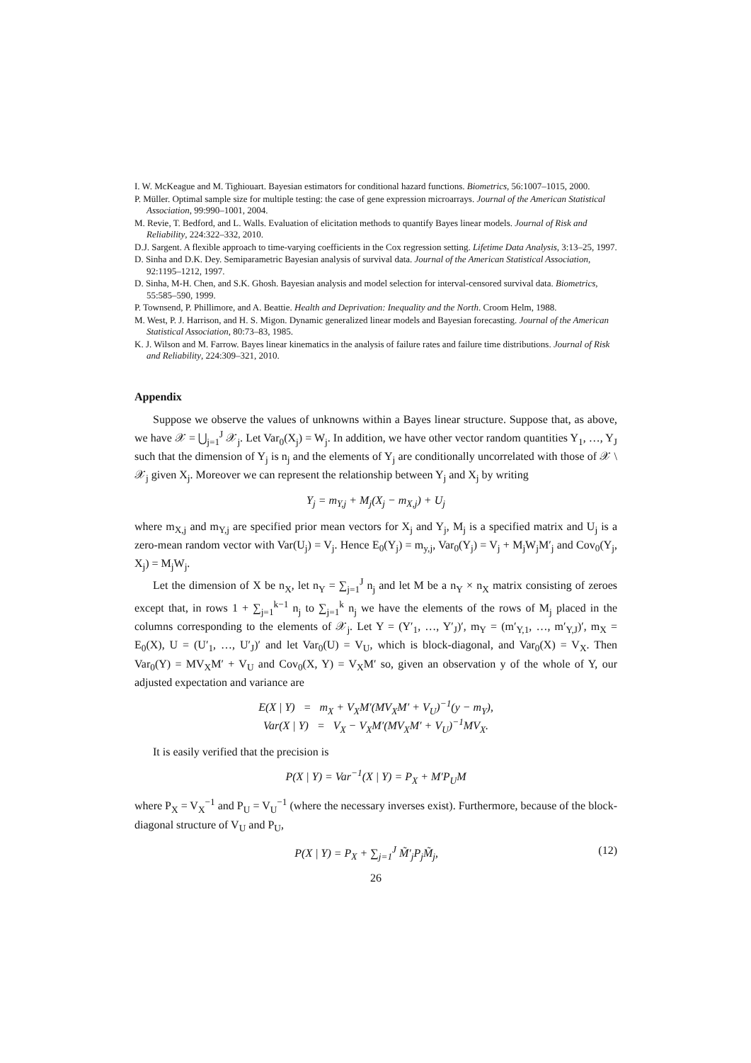I. W. McKeague and M. Tighiouart. Bayesian estimators for conditional hazard functions. Biometrics, 56:1007–1015, 2000.
P. Müller. Optimal sample size for multiple testing: the case of gene expression microarrays. Journal of the American Statistical Association, 99:990–1001, 2004.
M. Revie, T. Bedford, and L. Walls. Evaluation of elicitation methods to quantify Bayes linear models. Journal of Risk and Reliability, 224:322–332, 2010.
D.J. Sargent. A flexible approach to time-varying coefficients in the Cox regression setting. Lifetime Data Analysis, 3:13–25, 1997.
D. Sinha and D.K. Dey. Semiparametric Bayesian analysis of survival data. Journal of the American Statistical Association, 92:1195–1212, 1997.
D. Sinha, M-H. Chen, and S.K. Ghosh. Bayesian analysis and model selection for interval-censored survival data. Biometrics, 55:585–590, 1999.
P. Townsend, P. Phillimore, and A. Beattie. Health and Deprivation: Inequality and the North. Croom Helm, 1988.
M. West, P. J. Harrison, and H. S. Migon. Dynamic generalized linear models and Bayesian forecasting. Journal of the American Statistical Association, 80:73–83, 1985.
K. J. Wilson and M. Farrow. Bayes linear kinematics in the analysis of failure rates and failure time distributions. Journal of Risk and Reliability, 224:309–321, 2010.
Appendix
Suppose we observe the values of unknowns within a Bayes linear structure. Suppose that, as above, we have 𝒳 = ⋃<sub>j=1</sub><sup>J</sup> 𝒳<sub>j</sub>. Let Var<sub>0</sub>(X<sub>j</sub>) = W<sub>j</sub>. In addition, we have other vector random quantities Y<sub>1</sub>, …, Y<sub>J</sub> such that the dimension of Y<sub>j</sub> is n<sub>j</sub> and the elements of Y<sub>j</sub> are conditionally uncorrelated with those of 𝒳 \ 𝒳<sub>j</sub> given X<sub>j</sub>. Moreover we can represent the relationship between Y<sub>j</sub> and X<sub>j</sub> by writing
Y<sub>j</sub> = m<sub>Y,j</sub> + M<sub>j</sub>(X<sub>j</sub> − m<sub>X,j</sub>) + U<sub>j</sub>
where m<sub>X,j</sub> and m<sub>Y,j</sub> are specified prior mean vectors for X<sub>j</sub> and Y<sub>j</sub>, M<sub>j</sub> is a specified matrix and U<sub>j</sub> is a zero-mean random vector with Var(U<sub>j</sub>) = V<sub>j</sub>. Hence E<sub>0</sub>(Y<sub>j</sub>) = m<sub>y,j</sub>, Var<sub>0</sub>(Y<sub>j</sub>) = V<sub>j</sub> + M<sub>j</sub>W<sub>j</sub>M′<sub>j</sub> and Cov<sub>0</sub>(Y<sub>j</sub>, X<sub>j</sub>) = M<sub>j</sub>W<sub>j</sub>.
Let the dimension of X be n<sub>X</sub>, let n<sub>Y</sub> = ∑<sub>j=1</sub><sup>J</sup> n<sub>j</sub> and let M be a n<sub>Y</sub> × n<sub>X</sub> matrix consisting of zeroes except that, in rows 1 + ∑<sub>j=1</sub><sup>k−1</sup> n<sub>j</sub> to ∑<sub>j=1</sub><sup>k</sup> n<sub>j</sub> we have the elements of the rows of M<sub>j</sub> placed in the columns corresponding to the elements of 𝒳<sub>j</sub>. Let Y = (Y′<sub>1</sub>, …, Y′<sub>J</sub>)′, m<sub>Y</sub> = (m′<sub>Y,1</sub>, …, m′<sub>Y,J</sub>)′, m<sub>X</sub> = E<sub>0</sub>(X), U = (U′<sub>1</sub>, …, U′<sub>J</sub>)′ and let Var<sub>0</sub>(U) = V<sub>U</sub>, which is block-diagonal, and Var<sub>0</sub>(X) = V<sub>X</sub>. Then Var<sub>0</sub>(Y) = MV<sub>X</sub>M′ + V<sub>U</sub> and Cov<sub>0</sub>(X, Y) = V<sub>X</sub>M′ so, given an observation y of the whole of Y, our adjusted expectation and variance are
E(X | Y) = m<sub>X</sub> + V<sub>X</sub>M′(MV<sub>X</sub>M′ + V<sub>U</sub>)<sup>−1</sup>(y − m<sub>Y</sub>),
Var(X | Y) = V<sub>X</sub> − V<sub>X</sub>M′(MV<sub>X</sub>M′ + V<sub>U</sub>)<sup>−1</sup>MV<sub>X</sub>.
It is easily verified that the precision is
P(X | Y) = Var<sup>−1</sup>(X | Y) = P<sub>X</sub> + M′P<sub>U</sub>M
where P<sub>X</sub> = V<sub>X</sub><sup>−1</sup> and P<sub>U</sub> = V<sub>U</sub><sup>−1</sup> (where the necessary inverses exist). Furthermore, because of the block-diagonal structure of V<sub>U</sub> and P<sub>U</sub>,
P(X | Y) = P<sub>X</sub> + ∑<sub>j=1</sub><sup>J</sup> M̃′<sub>j</sub>P<sub>j</sub>M̃<sub>j</sub>, (12)
26